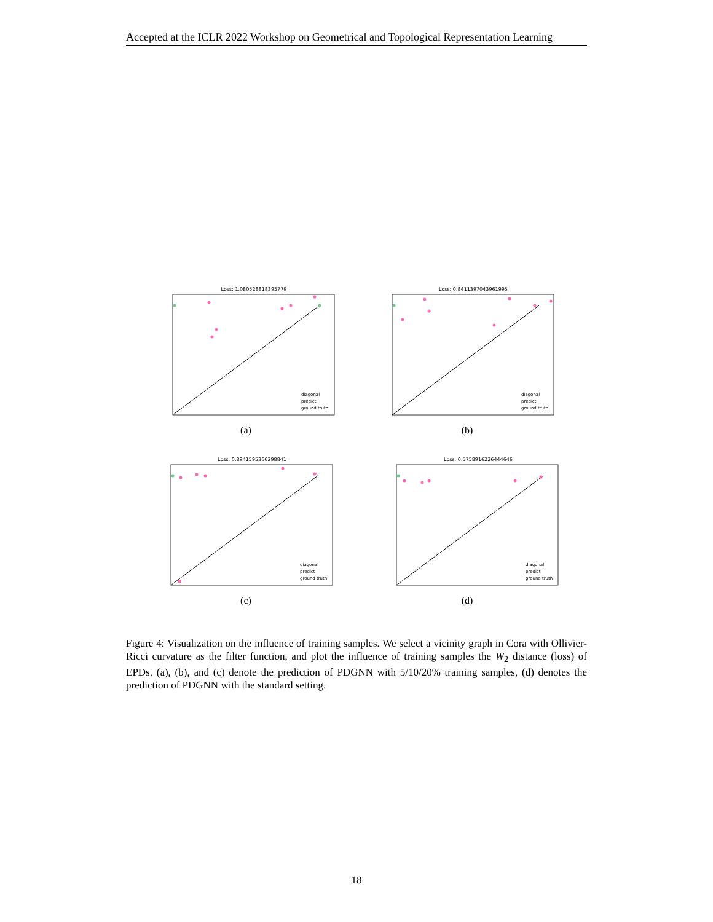Accepted at the ICLR 2022 Workshop on Geometrical and Topological Representation Learning
Loss: 1.080528818395779
diagonal
predict
ground truth
(a)
Loss: 0.8411397043961995
diagonal
predict
ground truth
(b)
Loss: 0.8941595366298841
diagonal
predict
ground truth
(c)
Loss: 0.5758916226444646
diagonal
predict
ground truth
(d)
Figure 4: Visualization on the influence of training samples. We select a vicinity graph in Cora with Ollivier-Ricci curvature as the filter function, and plot the influence of training samples the W<sub>2</sub> distance (loss) of EPDs. (a), (b), and (c) denote the prediction of PDGNN with 5/10/20% training samples, (d) denotes the prediction of PDGNN with the standard setting.
18